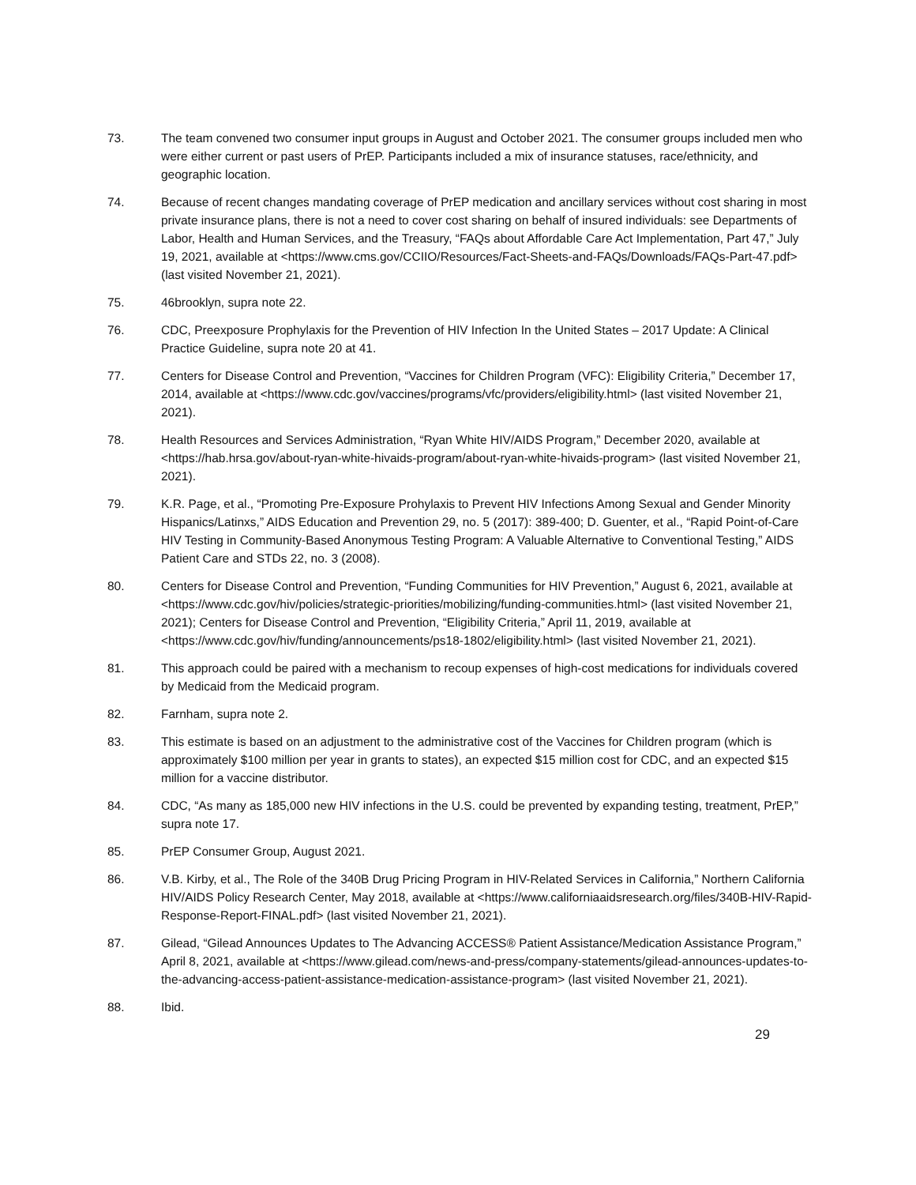73. The team convened two consumer input groups in August and October 2021. The consumer groups included men who were either current or past users of PrEP. Participants included a mix of insurance statuses, race/ethnicity, and geographic location.
74. Because of recent changes mandating coverage of PrEP medication and ancillary services without cost sharing in most private insurance plans, there is not a need to cover cost sharing on behalf of insured individuals: see Departments of Labor, Health and Human Services, and the Treasury, “FAQs about Affordable Care Act Implementation, Part 47,” July 19, 2021, available at <https://www.cms.gov/CCIIO/Resources/Fact-Sheets-and-FAQs/Downloads/FAQs-Part-47.pdf> (last visited November 21, 2021).
75. 46brooklyn, supra note 22.
76. CDC, Preexposure Prophylaxis for the Prevention of HIV Infection In the United States – 2017 Update: A Clinical Practice Guideline, supra note 20 at 41.
77. Centers for Disease Control and Prevention, “Vaccines for Children Program (VFC): Eligibility Criteria,” December 17, 2014, available at <https://www.cdc.gov/vaccines/programs/vfc/providers/eligibility.html> (last visited November 21, 2021).
78. Health Resources and Services Administration, “Ryan White HIV/AIDS Program,” December 2020, available at <https://hab.hrsa.gov/about-ryan-white-hivaids-program/about-ryan-white-hivaids-program> (last visited November 21, 2021).
79. K.R. Page, et al., “Promoting Pre-Exposure Prohylaxis to Prevent HIV Infections Among Sexual and Gender Minority Hispanics/Latinxs,” AIDS Education and Prevention 29, no. 5 (2017): 389-400; D. Guenter, et al., “Rapid Point-of-Care HIV Testing in Community-Based Anonymous Testing Program: A Valuable Alternative to Conventional Testing,” AIDS Patient Care and STDs 22, no. 3 (2008).
80. Centers for Disease Control and Prevention, “Funding Communities for HIV Prevention,” August 6, 2021, available at <https://www.cdc.gov/hiv/policies/strategic-priorities/mobilizing/funding-communities.html> (last visited November 21, 2021); Centers for Disease Control and Prevention, “Eligibility Criteria,” April 11, 2019, available at <https://www.cdc.gov/hiv/funding/announcements/ps18-1802/eligibility.html> (last visited November 21, 2021).
81. This approach could be paired with a mechanism to recoup expenses of high-cost medications for individuals covered by Medicaid from the Medicaid program.
82. Farnham, supra note 2.
83. This estimate is based on an adjustment to the administrative cost of the Vaccines for Children program (which is approximately $100 million per year in grants to states), an expected $15 million cost for CDC, and an expected $15 million for a vaccine distributor.
84. CDC, “As many as 185,000 new HIV infections in the U.S. could be prevented by expanding testing, treatment, PrEP,” supra note 17.
85. PrEP Consumer Group, August 2021.
86. V.B. Kirby, et al., The Role of the 340B Drug Pricing Program in HIV-Related Services in California,” Northern California HIV/AIDS Policy Research Center, May 2018, available at <https://www.californiaaidsresearch.org/files/340B-HIV-Rapid-Response-Report-FINAL.pdf> (last visited November 21, 2021).
87. Gilead, “Gilead Announces Updates to The Advancing ACCESS® Patient Assistance/Medication Assistance Program,” April 8, 2021, available at <https://www.gilead.com/news-and-press/company-statements/gilead-announces-updates-to-the-advancing-access-patient-assistance-medication-assistance-program> (last visited November 21, 2021).
88. Ibid.
29